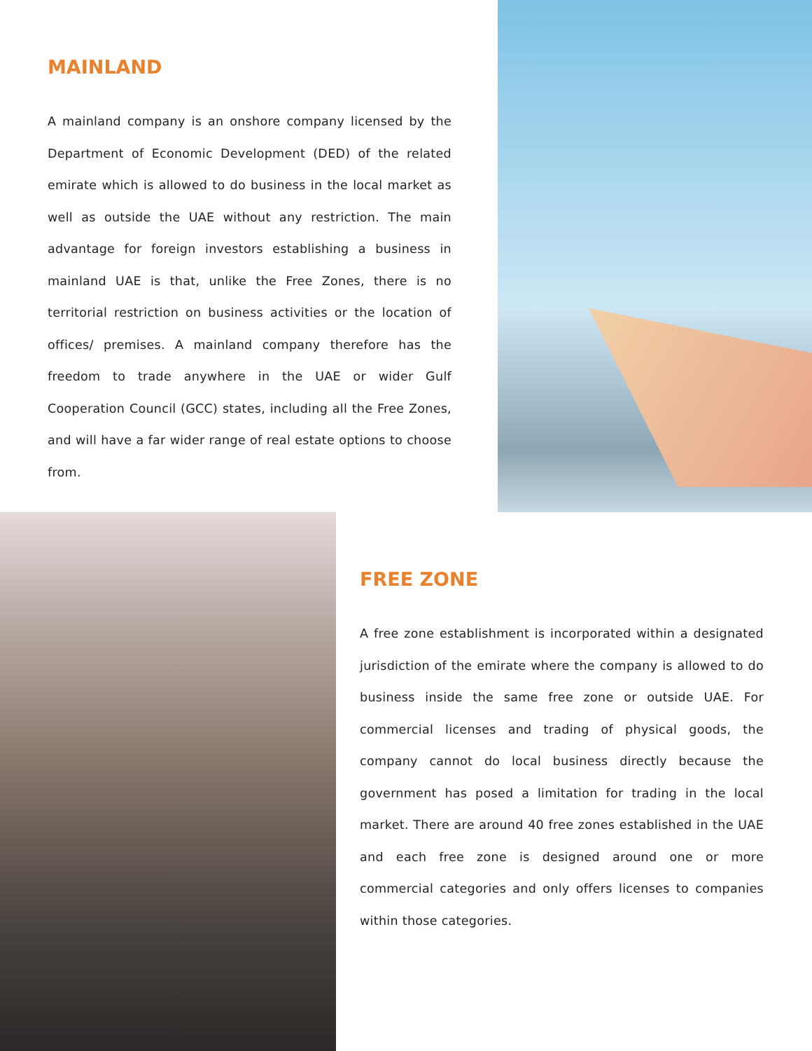MAINLAND
A mainland company is an onshore company licensed by the Department of Economic Development (DED) of the related emirate which is allowed to do business in the local market as well as outside the UAE without any restriction. The main advantage for foreign investors establishing a business in mainland UAE is that, unlike the Free Zones, there is no territorial restriction on business activities or the location of offices/ premises. A mainland company therefore has the freedom to trade anywhere in the UAE or wider Gulf Cooperation Council (GCC) states, including all the Free Zones, and will have a far wider range of real estate options to choose from.
FREE ZONE
A free zone establishment is incorporated within a designated jurisdiction of the emirate where the company is allowed to do business inside the same free zone or outside UAE. For commercial licenses and trading of physical goods, the company cannot do local business directly because the government has posed a limitation for trading in the local market. There are around 40 free zones established in the UAE and each free zone is designed around one or more commercial categories and only offers licenses to companies within those categories.